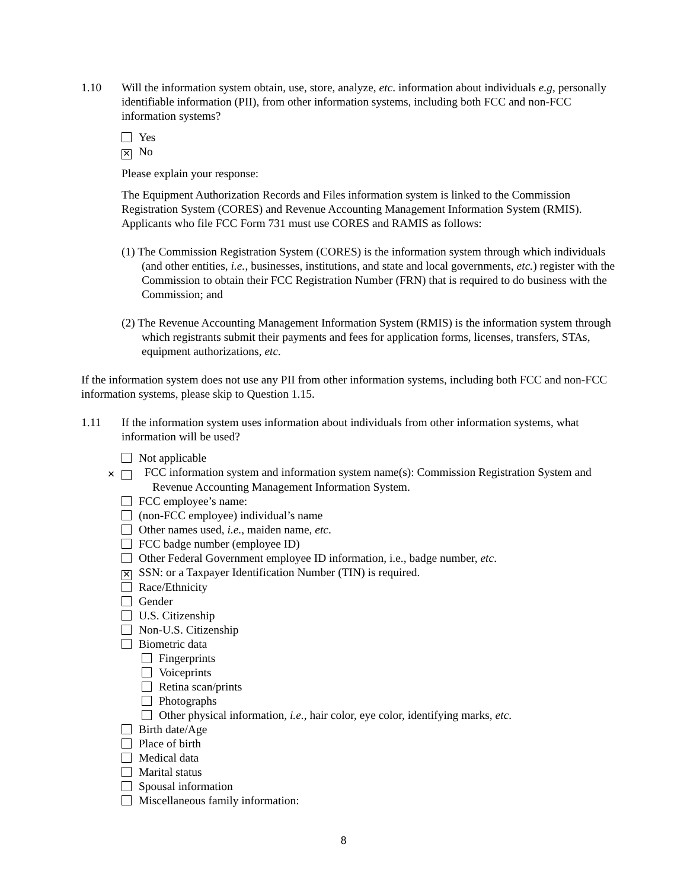1.10 Will the information system obtain, use, store, analyze, etc. information about individuals e.g, personally identifiable information (PII), from other information systems, including both FCC and non-FCC information systems?
Yes
✕ No
Please explain your response:
The Equipment Authorization Records and Files information system is linked to the Commission Registration System (CORES) and Revenue Accounting Management Information System (RMIS). Applicants who file FCC Form 731 must use CORES and RAMIS as follows:
(1) The Commission Registration System (CORES) is the information system through which individuals (and other entities, i.e., businesses, institutions, and state and local governments, etc.) register with the Commission to obtain their FCC Registration Number (FRN) that is required to do business with the Commission; and
(2) The Revenue Accounting Management Information System (RMIS) is the information system through which registrants submit their payments and fees for application forms, licenses, transfers, STAs, equipment authorizations, etc.
If the information system does not use any PII from other information systems, including both FCC and non-FCC information systems, please skip to Question 1.15.
1.11 If the information system uses information about individuals from other information systems, what information will be used?
Not applicable
✕ FCC information system and information system name(s): Commission Registration System and Revenue Accounting Management Information System.
FCC employee’s name:
(non-FCC employee) individual’s name
Other names used, i.e., maiden name, etc.
FCC badge number (employee ID)
Other Federal Government employee ID information, i.e., badge number, etc.
✕ SSN: or a Taxpayer Identification Number (TIN) is required.
Race/Ethnicity
Gender
U.S. Citizenship
Non-U.S. Citizenship
Biometric data
Fingerprints
Voiceprints
Retina scan/prints
Photographs
Other physical information, i.e., hair color, eye color, identifying marks, etc.
Birth date/Age
Place of birth
Medical data
Marital status
Spousal information
Miscellaneous family information:
8